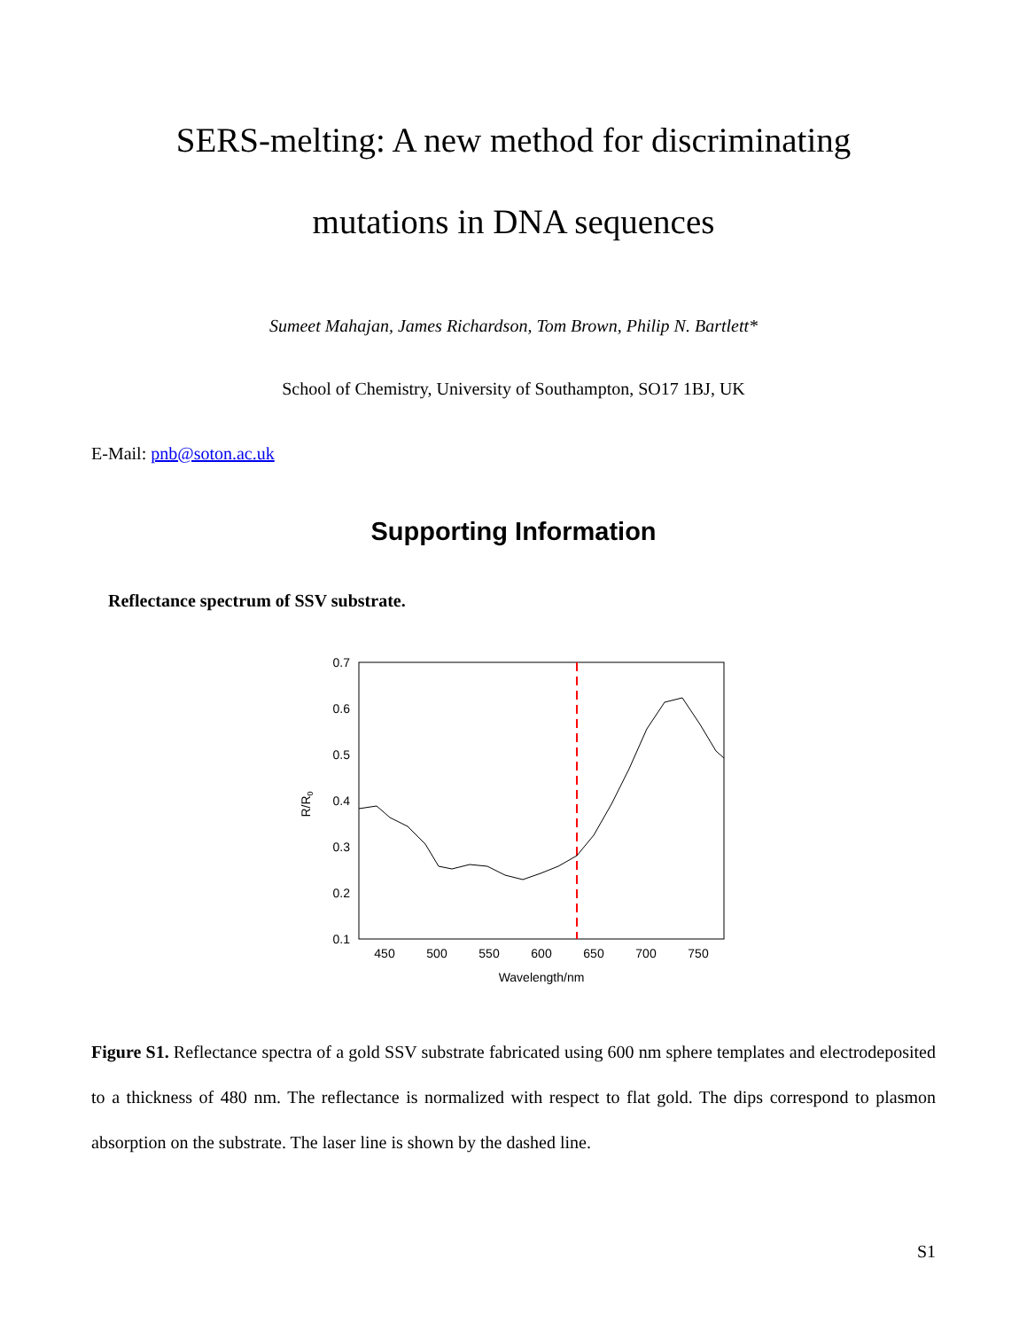SERS-melting: A new method for discriminating
mutations in DNA sequences
Sumeet Mahajan, James Richardson, Tom Brown, Philip N. Bartlett*
School of Chemistry, University of Southampton, SO17 1BJ, UK
E-Mail: pnb@soton.ac.uk
Supporting Information
Reflectance spectrum of SSV substrate.
0.7
0.6
0.5
0.4
0.3
0.2
0.1
450
500
550
600
650
700
750
Wavelength/nm
R/R0
Figure S1. Reflectance spectra of a gold SSV substrate fabricated using 600 nm sphere templates and electrodeposited to a thickness of 480 nm. The reflectance is normalized with respect to flat gold. The dips correspond to plasmon absorption on the substrate. The laser line is shown by the dashed line.
S1